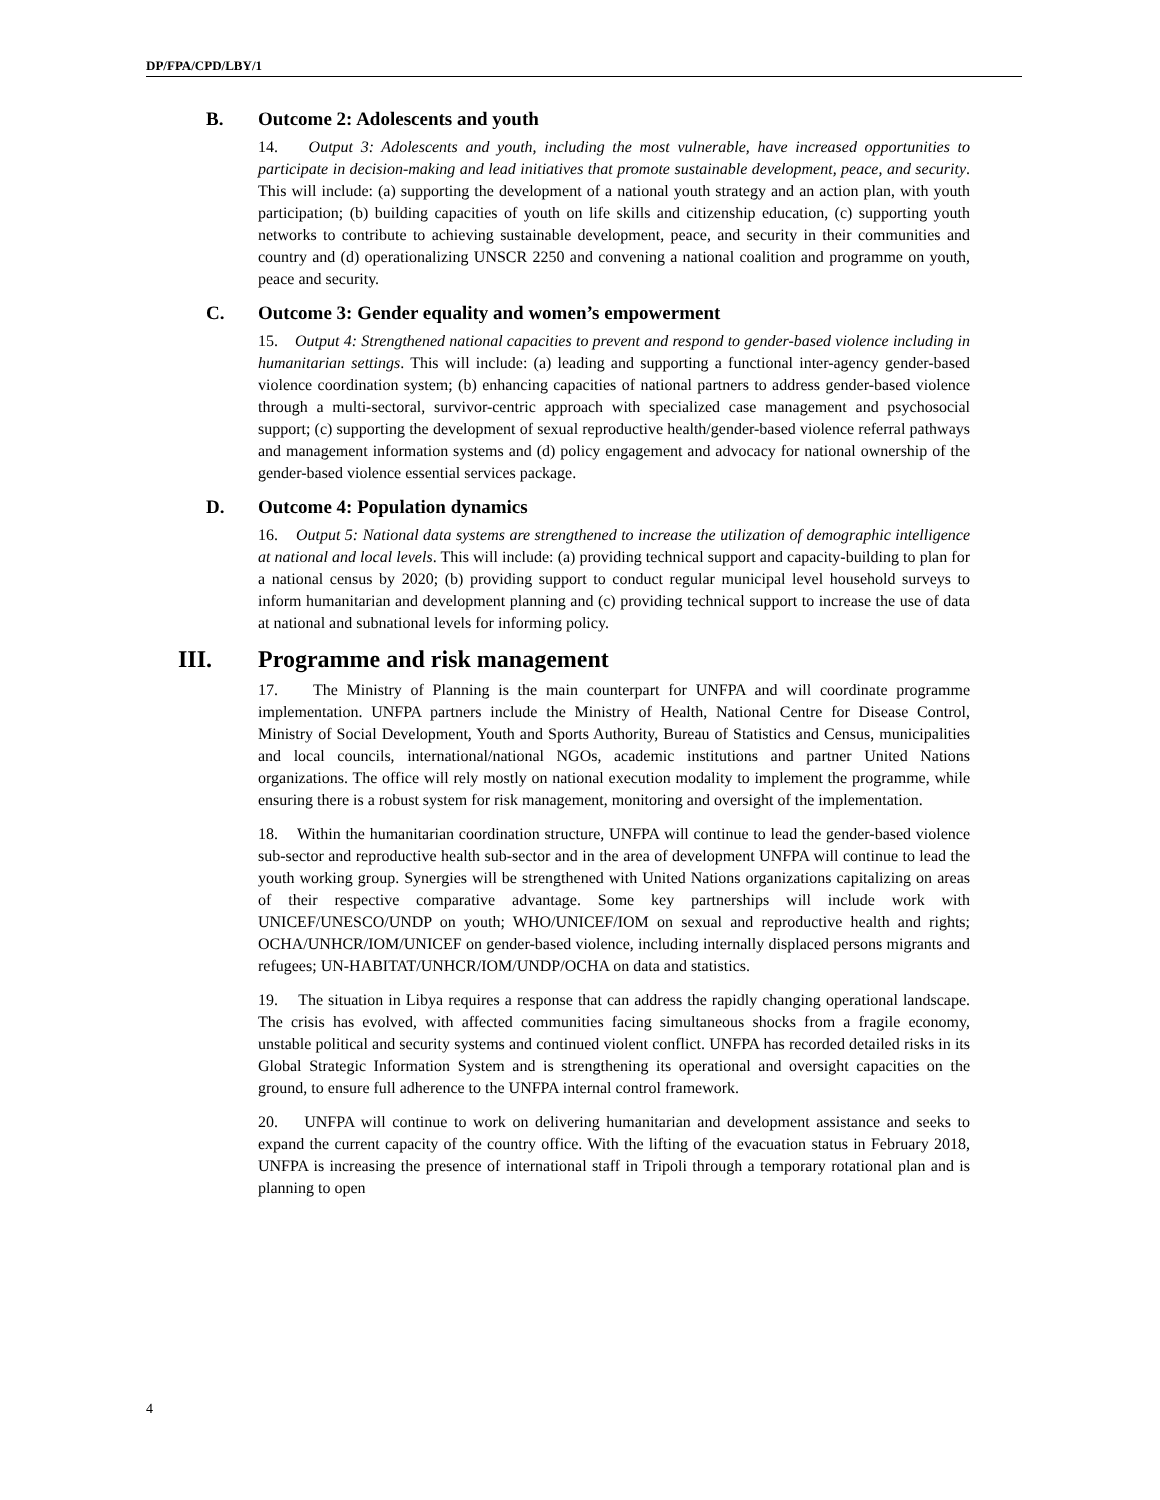DP/FPA/CPD/LBY/1
B. Outcome 2: Adolescents and youth
14. Output 3: Adolescents and youth, including the most vulnerable, have increased opportunities to participate in decision-making and lead initiatives that promote sustainable development, peace, and security. This will include: (a) supporting the development of a national youth strategy and an action plan, with youth participation; (b) building capacities of youth on life skills and citizenship education, (c) supporting youth networks to contribute to achieving sustainable development, peace, and security in their communities and country and (d) operationalizing UNSCR 2250 and convening a national coalition and programme on youth, peace and security.
C. Outcome 3: Gender equality and women’s empowerment
15. Output 4: Strengthened national capacities to prevent and respond to gender-based violence including in humanitarian settings. This will include: (a) leading and supporting a functional inter-agency gender-based violence coordination system; (b) enhancing capacities of national partners to address gender-based violence through a multi-sectoral, survivor-centric approach with specialized case management and psychosocial support; (c) supporting the development of sexual reproductive health/gender-based violence referral pathways and management information systems and (d) policy engagement and advocacy for national ownership of the gender-based violence essential services package.
D. Outcome 4: Population dynamics
16. Output 5: National data systems are strengthened to increase the utilization of demographic intelligence at national and local levels. This will include: (a) providing technical support and capacity-building to plan for a national census by 2020; (b) providing support to conduct regular municipal level household surveys to inform humanitarian and development planning and (c) providing technical support to increase the use of data at national and subnational levels for informing policy.
III. Programme and risk management
17. The Ministry of Planning is the main counterpart for UNFPA and will coordinate programme implementation. UNFPA partners include the Ministry of Health, National Centre for Disease Control, Ministry of Social Development, Youth and Sports Authority, Bureau of Statistics and Census, municipalities and local councils, international/national NGOs, academic institutions and partner United Nations organizations. The office will rely mostly on national execution modality to implement the programme, while ensuring there is a robust system for risk management, monitoring and oversight of the implementation.
18. Within the humanitarian coordination structure, UNFPA will continue to lead the gender-based violence sub-sector and reproductive health sub-sector and in the area of development UNFPA will continue to lead the youth working group. Synergies will be strengthened with United Nations organizations capitalizing on areas of their respective comparative advantage. Some key partnerships will include work with UNICEF/UNESCO/UNDP on youth; WHO/UNICEF/IOM on sexual and reproductive health and rights; OCHA/UNHCR/IOM/UNICEF on gender-based violence, including internally displaced persons migrants and refugees; UN-HABITAT/UNHCR/IOM/UNDP/OCHA on data and statistics.
19. The situation in Libya requires a response that can address the rapidly changing operational landscape. The crisis has evolved, with affected communities facing simultaneous shocks from a fragile economy, unstable political and security systems and continued violent conflict. UNFPA has recorded detailed risks in its Global Strategic Information System and is strengthening its operational and oversight capacities on the ground, to ensure full adherence to the UNFPA internal control framework.
20. UNFPA will continue to work on delivering humanitarian and development assistance and seeks to expand the current capacity of the country office. With the lifting of the evacuation status in February 2018, UNFPA is increasing the presence of international staff in Tripoli through a temporary rotational plan and is planning to open
4